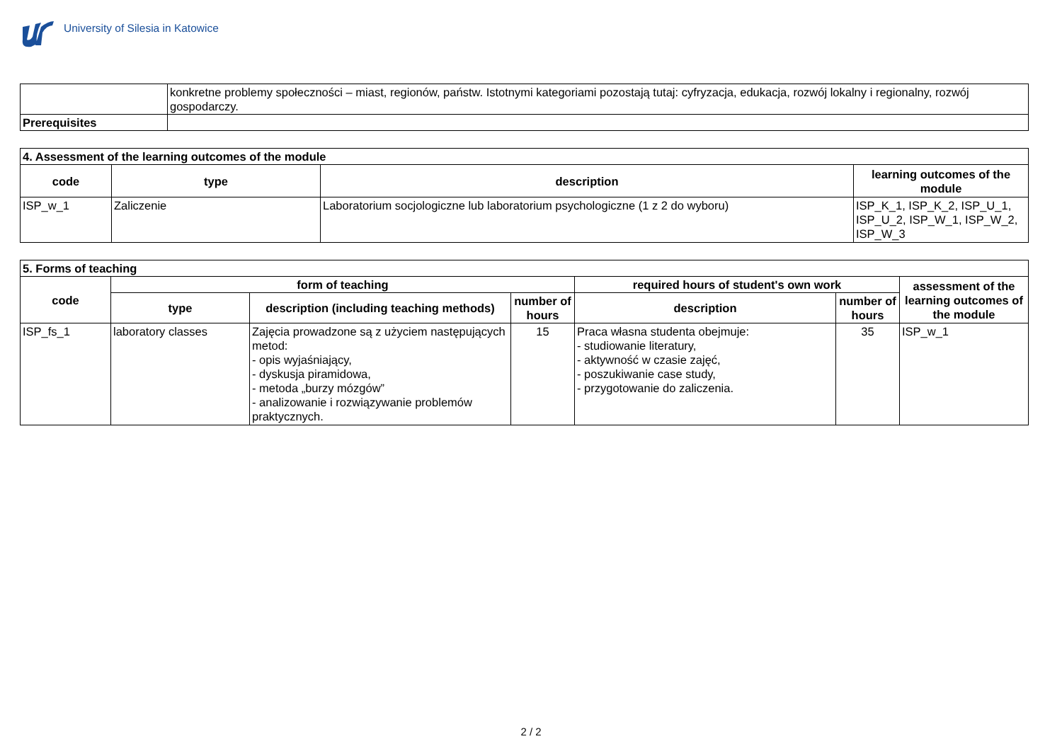University of Silesia in Katowice
| | konkretne problemy społeczności – miast, regionów, państw. Istotnymi kategoriami pozostają tutaj: cyfryzacja, edukacja, rozwój lokalny i regionalny, rozwój gospodarczy. |
| Prerequisites | |
| 4. Assessment of the learning outcomes of the module | | | |
| --- | --- | --- | --- |
| code | type | description | learning outcomes of the module |
| ISP_w_1 | Zaliczenie | Laboratorium socjologiczne lub laboratorium psychologiczne (1 z 2 do wyboru) | ISP_K_1, ISP_K_2, ISP_U_1, ISP_U_2, ISP_W_1, ISP_W_2, ISP_W_3 |
| 5. Forms of teaching | | | | | | |
| --- | --- | --- | --- | --- | --- | --- |
| code | form of teaching | | | required hours of student's own work | | assessment of the learning outcomes of the module |
| | type | description (including teaching methods) | number of hours | description | number of hours | |
| ISP_fs_1 | laboratory classes | Zajęcia prowadzone są z użyciem następujących metod: - opis wyjaśniający, - dyskusja piramidowa, - metoda „burzy mózgów” - analizowanie i rozwiązywanie problemów praktycznych. | 15 | Praca własna studenta obejmuje: - studiowanie literatury, - aktywność w czasie zajęć, - poszukiwanie case study, - przygotowanie do zaliczenia. | 35 | ISP_w_1 |
2 / 2